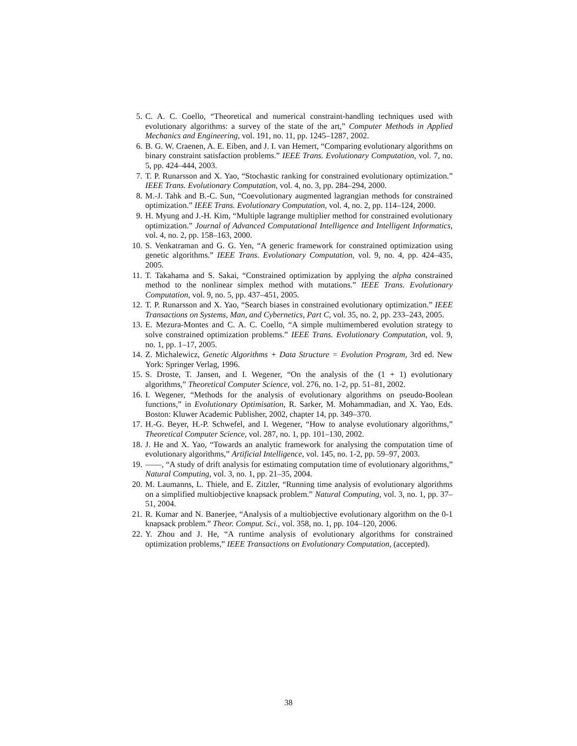5. C. A. C. Coello, “Theoretical and numerical constraint-handling techniques used with evolutionary algorithms: a survey of the state of the art,” Computer Methods in Applied Mechanics and Engineering, vol. 191, no. 11, pp. 1245–1287, 2002.
6. B. G. W. Craenen, A. E. Eiben, and J. I. van Hemert, “Comparing evolutionary algorithms on binary constraint satisfaction problems.” IEEE Trans. Evolutionary Computation, vol. 7, no. 5, pp. 424–444, 2003.
7. T. P. Runarsson and X. Yao, “Stochastic ranking for constrained evolutionary optimization.” IEEE Trans. Evolutionary Computation, vol. 4, no. 3, pp. 284–294, 2000.
8. M.-J. Tahk and B.-C. Sun, “Coevolutionary augmented lagrangian methods for constrained optimization.” IEEE Trans. Evolutionary Computation, vol. 4, no. 2, pp. 114–124, 2000.
9. H. Myung and J.-H. Kim, “Multiple lagrange multiplier method for constrained evolutionary optimization.” Journal of Advanced Computational Intelligence and Intelligent Informatics, vol. 4, no. 2, pp. 158–163, 2000.
10. S. Venkatraman and G. G. Yen, “A generic framework for constrained optimization using genetic algorithms.” IEEE Trans. Evolutionary Computation, vol. 9, no. 4, pp. 424–435, 2005.
11. T. Takahama and S. Sakai, “Constrained optimization by applying the alpha constrained method to the nonlinear simplex method with mutations.” IEEE Trans. Evolutionary Computation, vol. 9, no. 5, pp. 437–451, 2005.
12. T. P. Runarsson and X. Yao, “Search biases in constrained evolutionary optimization.” IEEE Transactions on Systems, Man, and Cybernetics, Part C, vol. 35, no. 2, pp. 233–243, 2005.
13. E. Mezura-Montes and C. A. C. Coello, “A simple multimembered evolution strategy to solve constrained optimization problems.” IEEE Trans. Evolutionary Computation, vol. 9, no. 1, pp. 1–17, 2005.
14. Z. Michalewicz, Genetic Algorithms + Data Structure = Evolution Program, 3rd ed. New York: Springer Verlag, 1996.
15. S. Droste, T. Jansen, and I. Wegener, “On the analysis of the (1 + 1) evolutionary algorithms,” Theoretical Computer Science, vol. 276, no. 1-2, pp. 51–81, 2002.
16. I. Wegener, “Methods for the analysis of evolutionary algorithms on pseudo-Boolean functions,” in Evolutionary Optimisation, R. Sarker, M. Mohammadian, and X. Yao, Eds. Boston: Kluwer Academic Publisher, 2002, chapter 14, pp. 349–370.
17. H.-G. Beyer, H.-P. Schwefel, and I. Wegener, “How to analyse evolutionary algorithms,” Theoretical Computer Science, vol. 287, no. 1, pp. 101–130, 2002.
18. J. He and X. Yao, “Towards an analytic framework for analysing the computation time of evolutionary algorithms,” Artificial Intelligence, vol. 145, no. 1-2, pp. 59–97, 2003.
19. ——, “A study of drift analysis for estimating computation time of evolutionary algorithms,” Natural Computing, vol. 3, no. 1, pp. 21–35, 2004.
20. M. Laumanns, L. Thiele, and E. Zitzler, “Running time analysis of evolutionary algorithms on a simplified multiobjective knapsack problem.” Natural Computing, vol. 3, no. 1, pp. 37–51, 2004.
21. R. Kumar and N. Banerjee, “Analysis of a multiobjective evolutionary algorithm on the 0-1 knapsack problem.” Theor. Comput. Sci., vol. 358, no. 1, pp. 104–120, 2006.
22. Y. Zhou and J. He, “A runtime analysis of evolutionary algorithms for constrained optimization problems,” IEEE Transactions on Evolutionary Computation, (accepted).
38